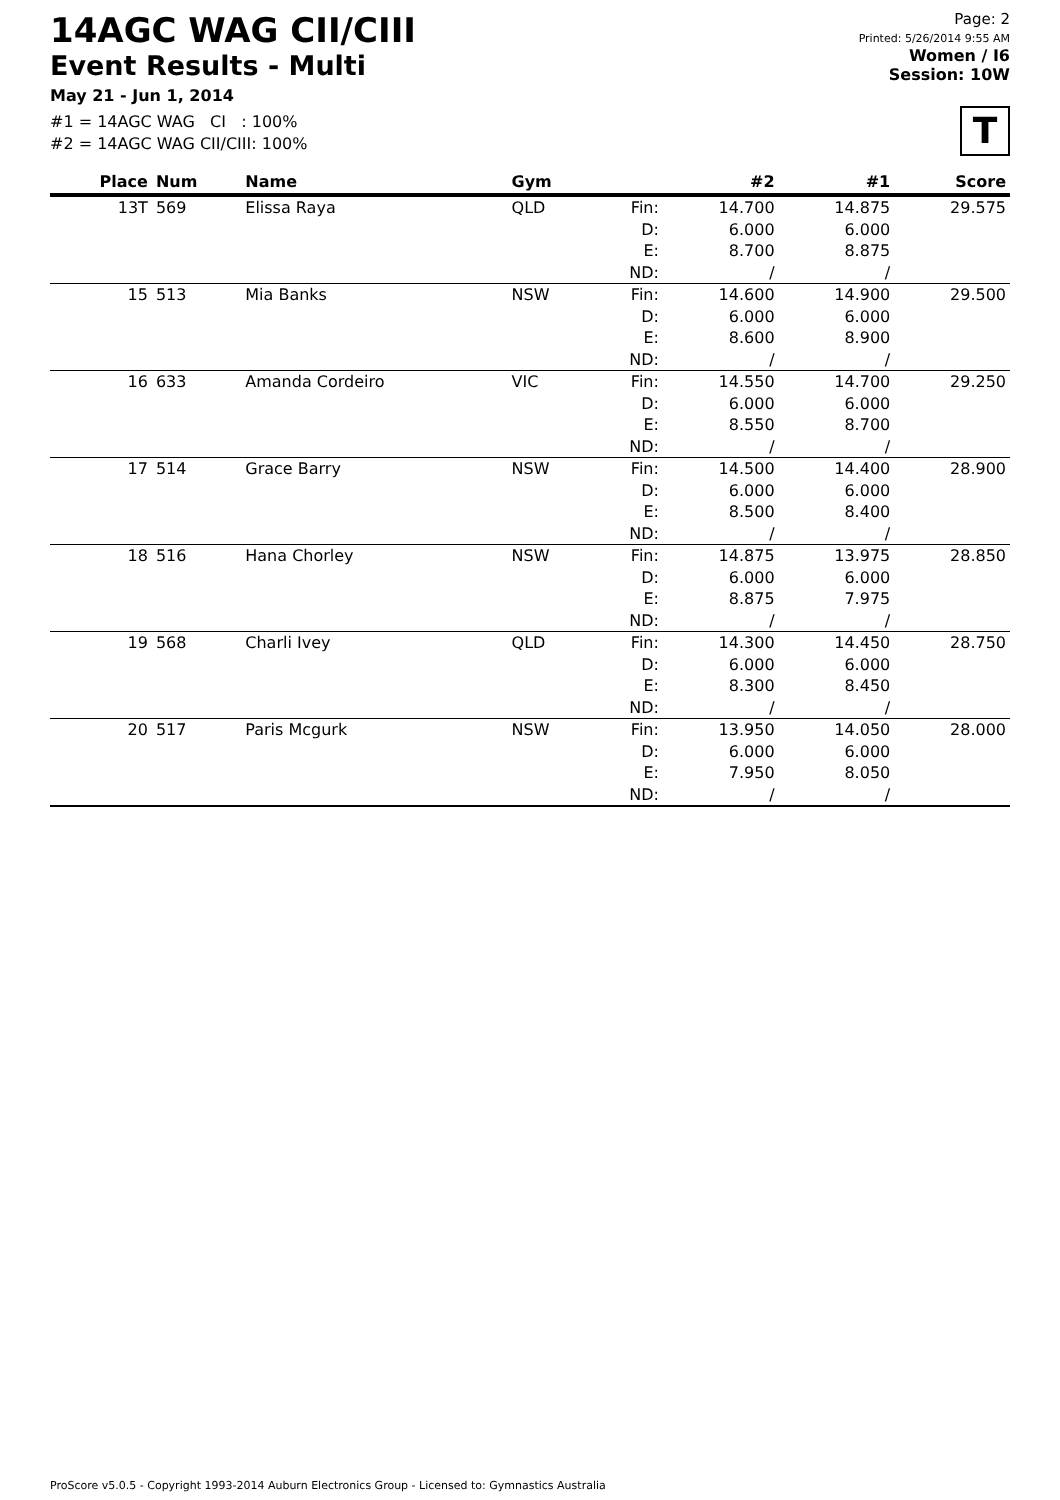14AGC WAG CII/CIII
Event Results - Multi
May 21 - Jun 1, 2014
#1 = 14AGC WAG CI : 100%
#2 = 14AGC WAG CII/CIII: 100%
Page: 2
Printed: 5/26/2014 9:55 AM
Women / I6
Session: 10W
T
| Place | Num | Name | Gym | | #2 | #1 | Score |
| --- | --- | --- | --- | --- | --- | --- | --- |
| 13T | 569 | Elissa Raya | QLD | Fin: D: E: ND: | 14.700 6.000 8.700 / | 14.875 6.000 8.875 / | 29.575 |
| 15 | 513 | Mia Banks | NSW | Fin: D: E: ND: | 14.600 6.000 8.600 / | 14.900 6.000 8.900 / | 29.500 |
| 16 | 633 | Amanda Cordeiro | VIC | Fin: D: E: ND: | 14.550 6.000 8.550 / | 14.700 6.000 8.700 / | 29.250 |
| 17 | 514 | Grace Barry | NSW | Fin: D: E: ND: | 14.500 6.000 8.500 / | 14.400 6.000 8.400 / | 28.900 |
| 18 | 516 | Hana Chorley | NSW | Fin: D: E: ND: | 14.875 6.000 8.875 / | 13.975 6.000 7.975 / | 28.850 |
| 19 | 568 | Charli Ivey | QLD | Fin: D: E: ND: | 14.300 6.000 8.300 / | 14.450 6.000 8.450 / | 28.750 |
| 20 | 517 | Paris Mcgurk | NSW | Fin: D: E: ND: | 13.950 6.000 7.950 / | 14.050 6.000 8.050 / | 28.000 |
ProScore v5.0.5 - Copyright 1993-2014 Auburn Electronics Group - Licensed to: Gymnastics Australia